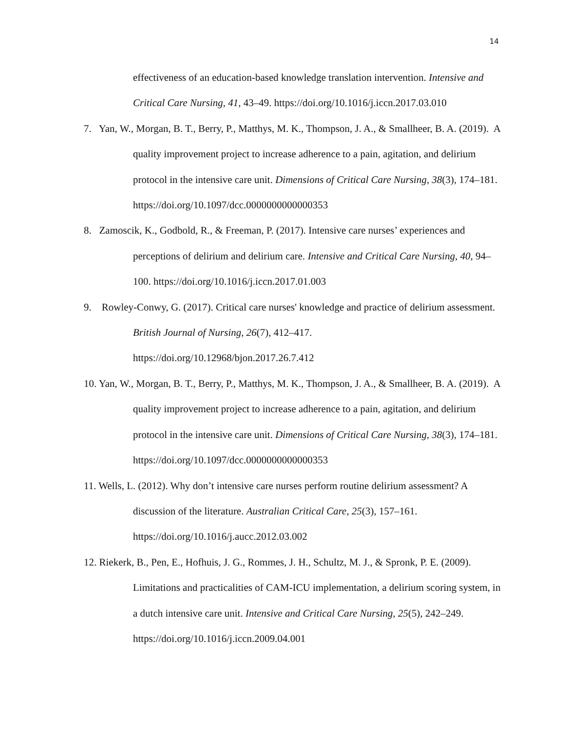14
effectiveness of an education-based knowledge translation intervention. Intensive and Critical Care Nursing, 41, 43–49. https://doi.org/10.1016/j.iccn.2017.03.010
7. Yan, W., Morgan, B. T., Berry, P., Matthys, M. K., Thompson, J. A., & Smallheer, B. A. (2019). A quality improvement project to increase adherence to a pain, agitation, and delirium protocol in the intensive care unit. Dimensions of Critical Care Nursing, 38(3), 174–181. https://doi.org/10.1097/dcc.0000000000000353
8. Zamoscik, K., Godbold, R., & Freeman, P. (2017). Intensive care nurses’ experiences and perceptions of delirium and delirium care. Intensive and Critical Care Nursing, 40, 94–100. https://doi.org/10.1016/j.iccn.2017.01.003
9. Rowley-Conwy, G. (2017). Critical care nurses' knowledge and practice of delirium assessment. British Journal of Nursing, 26(7), 412–417.
https://doi.org/10.12968/bjon.2017.26.7.412
10. Yan, W., Morgan, B. T., Berry, P., Matthys, M. K., Thompson, J. A., & Smallheer, B. A. (2019). A quality improvement project to increase adherence to a pain, agitation, and delirium protocol in the intensive care unit. Dimensions of Critical Care Nursing, 38(3), 174–181. https://doi.org/10.1097/dcc.0000000000000353
11. Wells, L. (2012). Why don’t intensive care nurses perform routine delirium assessment? A discussion of the literature. Australian Critical Care, 25(3), 157–161.
https://doi.org/10.1016/j.aucc.2012.03.002
12. Riekerk, B., Pen, E., Hofhuis, J. G., Rommes, J. H., Schultz, M. J., & Spronk, P. E. (2009). Limitations and practicalities of CAM-ICU implementation, a delirium scoring system, in a dutch intensive care unit. Intensive and Critical Care Nursing, 25(5), 242–249. https://doi.org/10.1016/j.iccn.2009.04.001